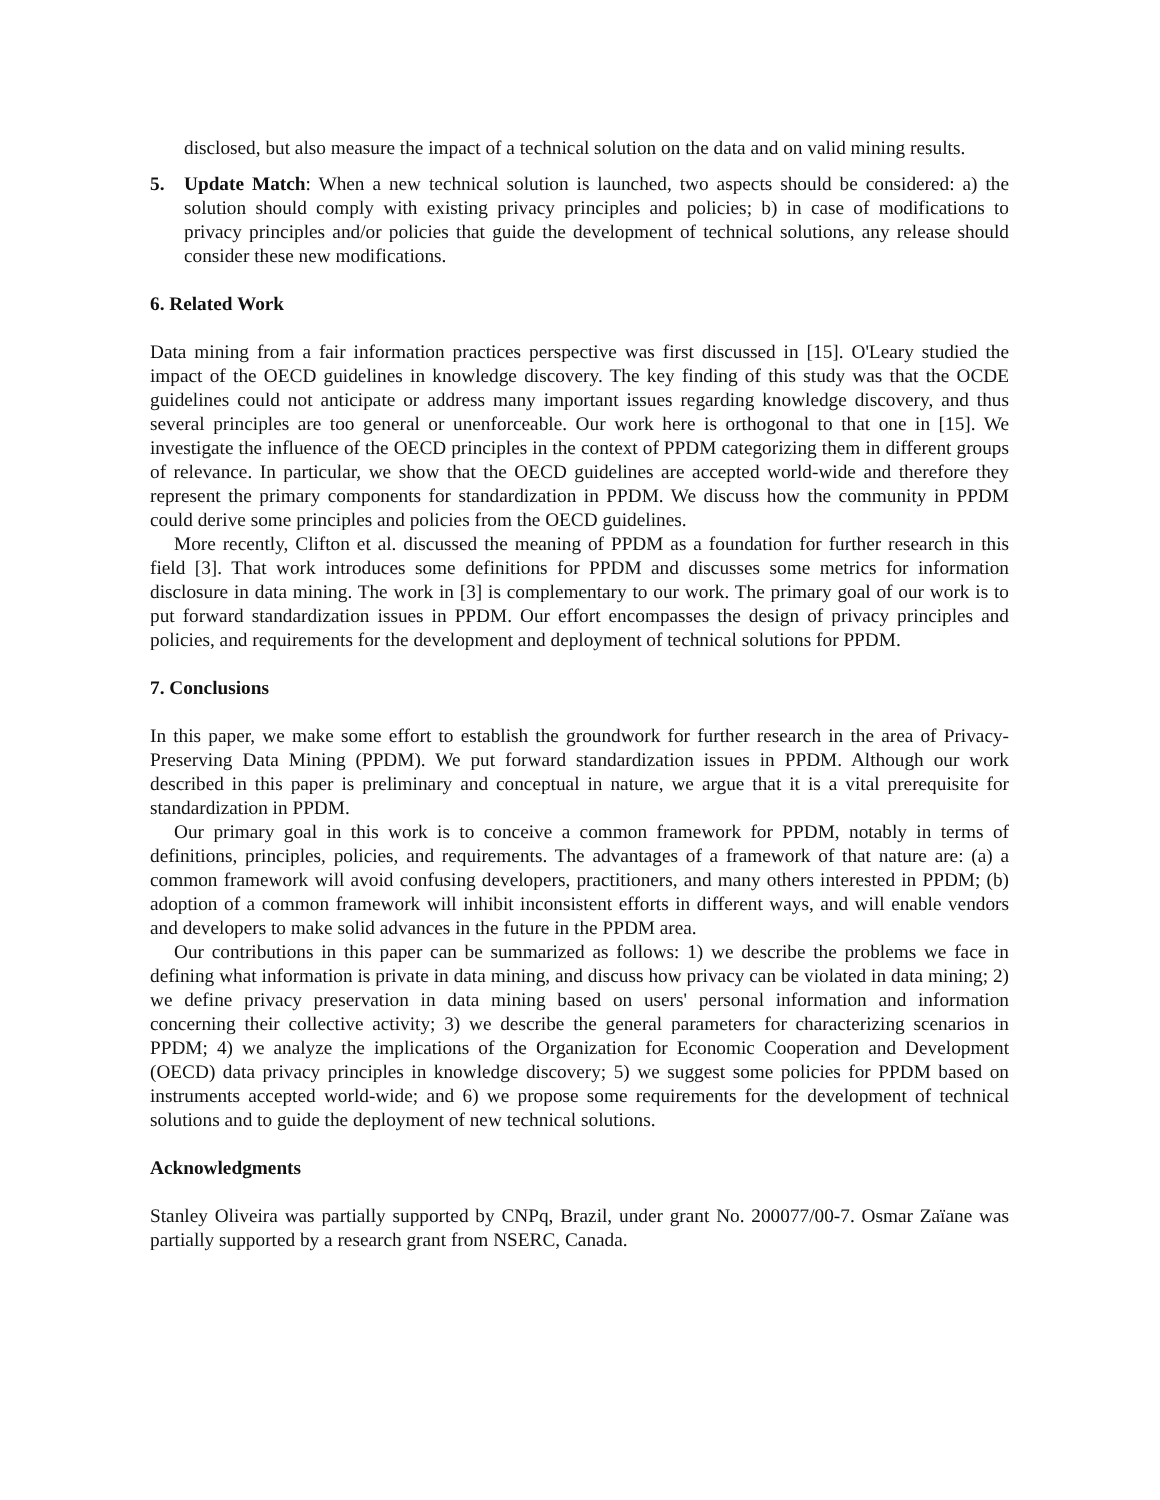disclosed, but also measure the impact of a technical solution on the data and on valid mining results.
5. Update Match: When a new technical solution is launched, two aspects should be considered: a) the solution should comply with existing privacy principles and policies; b) in case of modifications to privacy principles and/or policies that guide the development of technical solutions, any release should consider these new modifications.
6. Related Work
Data mining from a fair information practices perspective was first discussed in [15]. O'Leary studied the impact of the OECD guidelines in knowledge discovery. The key finding of this study was that the OCDE guidelines could not anticipate or address many important issues regarding knowledge discovery, and thus several principles are too general or unenforceable. Our work here is orthogonal to that one in [15]. We investigate the influence of the OECD principles in the context of PPDM categorizing them in different groups of relevance. In particular, we show that the OECD guidelines are accepted world-wide and therefore they represent the primary components for standardization in PPDM. We discuss how the community in PPDM could derive some principles and policies from the OECD guidelines.
More recently, Clifton et al. discussed the meaning of PPDM as a foundation for further research in this field [3]. That work introduces some definitions for PPDM and discusses some metrics for information disclosure in data mining. The work in [3] is complementary to our work. The primary goal of our work is to put forward standardization issues in PPDM. Our effort encompasses the design of privacy principles and policies, and requirements for the development and deployment of technical solutions for PPDM.
7. Conclusions
In this paper, we make some effort to establish the groundwork for further research in the area of Privacy-Preserving Data Mining (PPDM). We put forward standardization issues in PPDM. Although our work described in this paper is preliminary and conceptual in nature, we argue that it is a vital prerequisite for standardization in PPDM.
Our primary goal in this work is to conceive a common framework for PPDM, notably in terms of definitions, principles, policies, and requirements. The advantages of a framework of that nature are: (a) a common framework will avoid confusing developers, practitioners, and many others interested in PPDM; (b) adoption of a common framework will inhibit inconsistent efforts in different ways, and will enable vendors and developers to make solid advances in the future in the PPDM area.
Our contributions in this paper can be summarized as follows: 1) we describe the problems we face in defining what information is private in data mining, and discuss how privacy can be violated in data mining; 2) we define privacy preservation in data mining based on users' personal information and information concerning their collective activity; 3) we describe the general parameters for characterizing scenarios in PPDM; 4) we analyze the implications of the Organization for Economic Cooperation and Development (OECD) data privacy principles in knowledge discovery; 5) we suggest some policies for PPDM based on instruments accepted world-wide; and 6) we propose some requirements for the development of technical solutions and to guide the deployment of new technical solutions.
Acknowledgments
Stanley Oliveira was partially supported by CNPq, Brazil, under grant No. 200077/00-7. Osmar Zaïane was partially supported by a research grant from NSERC, Canada.